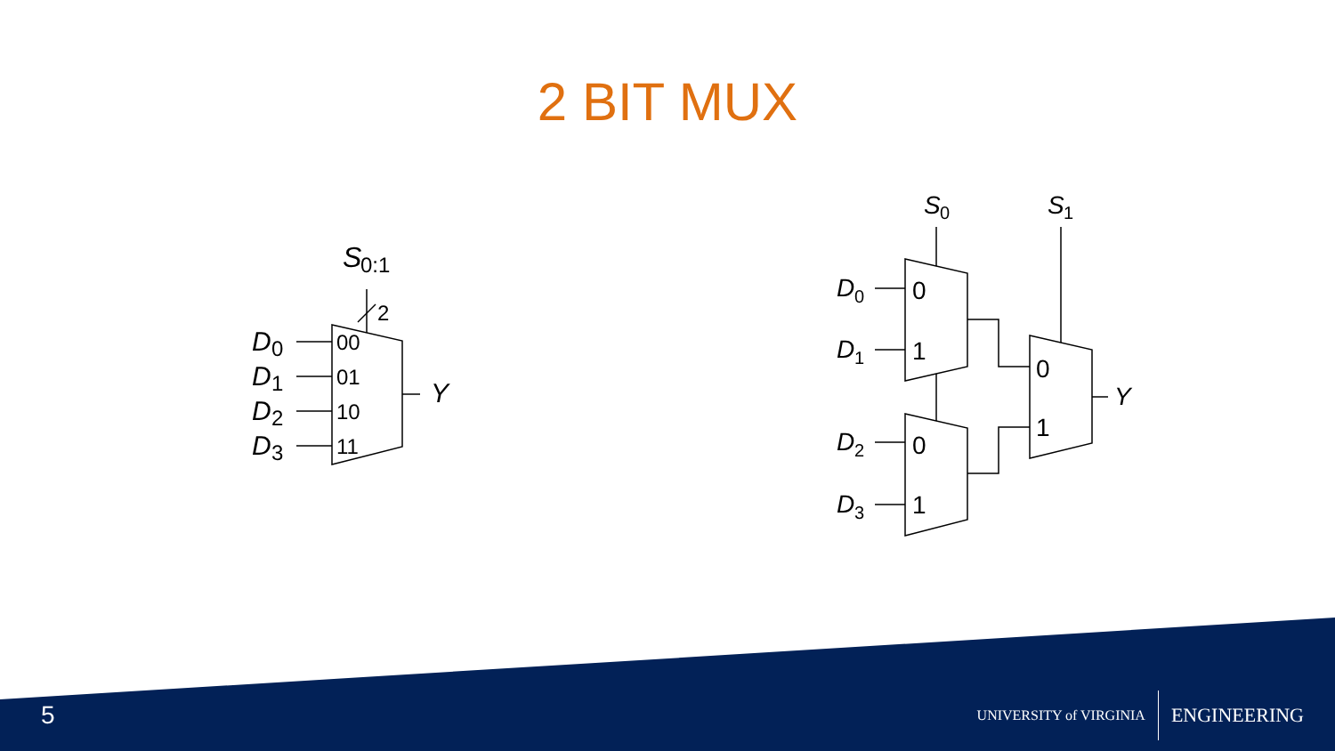2 BIT MUX
S
0:1
2
D
0
D
1
D
2
D
3
00
01
10
11
Y
S
0
S
1
D
0
D
1
D
2
D
3
0
1
0
1
0
1
Y
5
UNIVERSITY of VIRGINIA ENGINEERING